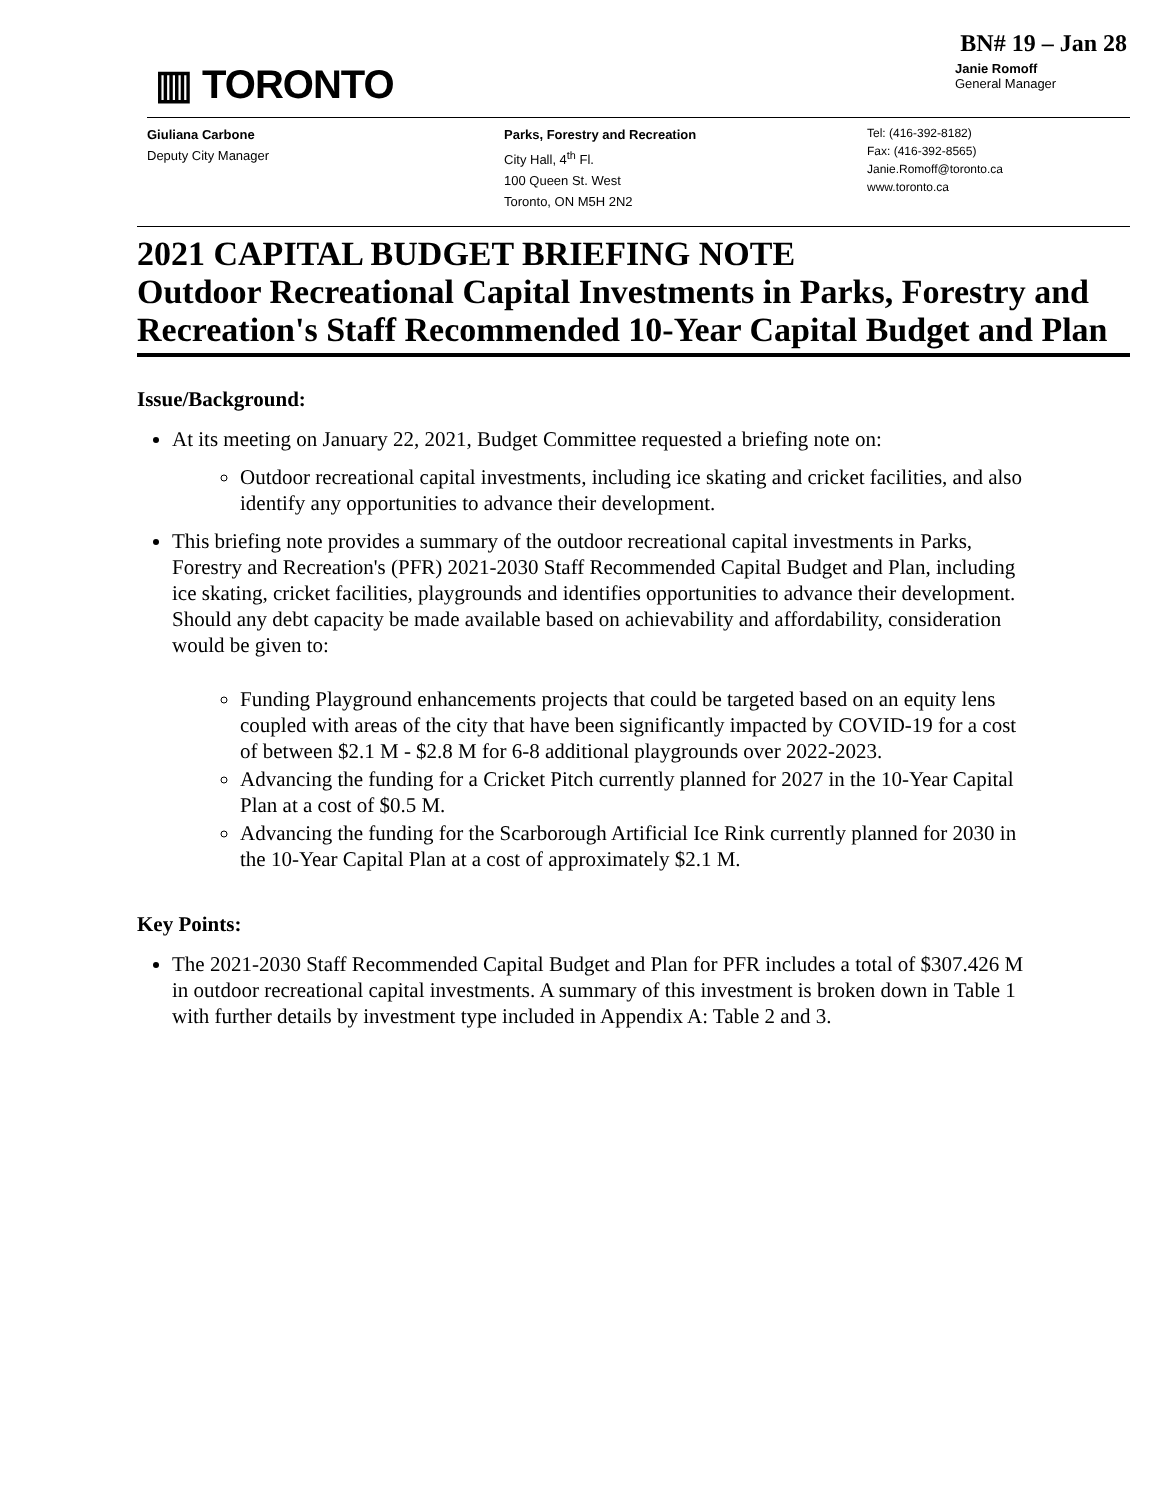BN# 19 – Jan 28
▥ TORONTO
Janie Romoff
General Manager
Giuliana Carbone
Deputy City Manager
Parks, Forestry and Recreation
City Hall, 4<sup>th</sup> Fl.
100 Queen St. West
Toronto, ON M5H 2N2
Tel: (416-392-8182)
Fax: (416-392-8565)
Janie.Romoff@toronto.ca
www.toronto.ca
2021 CAPITAL BUDGET BRIEFING NOTE
Outdoor Recreational Capital Investments in Parks, Forestry and Recreation's Staff Recommended 10-Year Capital Budget and Plan
Issue/Background:
At its meeting on January 22, 2021, Budget Committee requested a briefing note on:
Outdoor recreational capital investments, including ice skating and cricket facilities, and also identify any opportunities to advance their development.
This briefing note provides a summary of the outdoor recreational capital investments in Parks, Forestry and Recreation's (PFR) 2021-2030 Staff Recommended Capital Budget and Plan, including ice skating, cricket facilities, playgrounds and identifies opportunities to advance their development. Should any debt capacity be made available based on achievability and affordability, consideration would be given to:
Funding Playground enhancements projects that could be targeted based on an equity lens coupled with areas of the city that have been significantly impacted by COVID-19 for a cost of between $2.1 M - $2.8 M for 6-8 additional playgrounds over 2022-2023.
Advancing the funding for a Cricket Pitch currently planned for 2027 in the 10-Year Capital Plan at a cost of $0.5 M.
Advancing the funding for the Scarborough Artificial Ice Rink currently planned for 2030 in the 10-Year Capital Plan at a cost of approximately $2.1 M.
Key Points:
The 2021-2030 Staff Recommended Capital Budget and Plan for PFR includes a total of $307.426 M in outdoor recreational capital investments. A summary of this investment is broken down in Table 1 with further details by investment type included in Appendix A: Table 2 and 3.